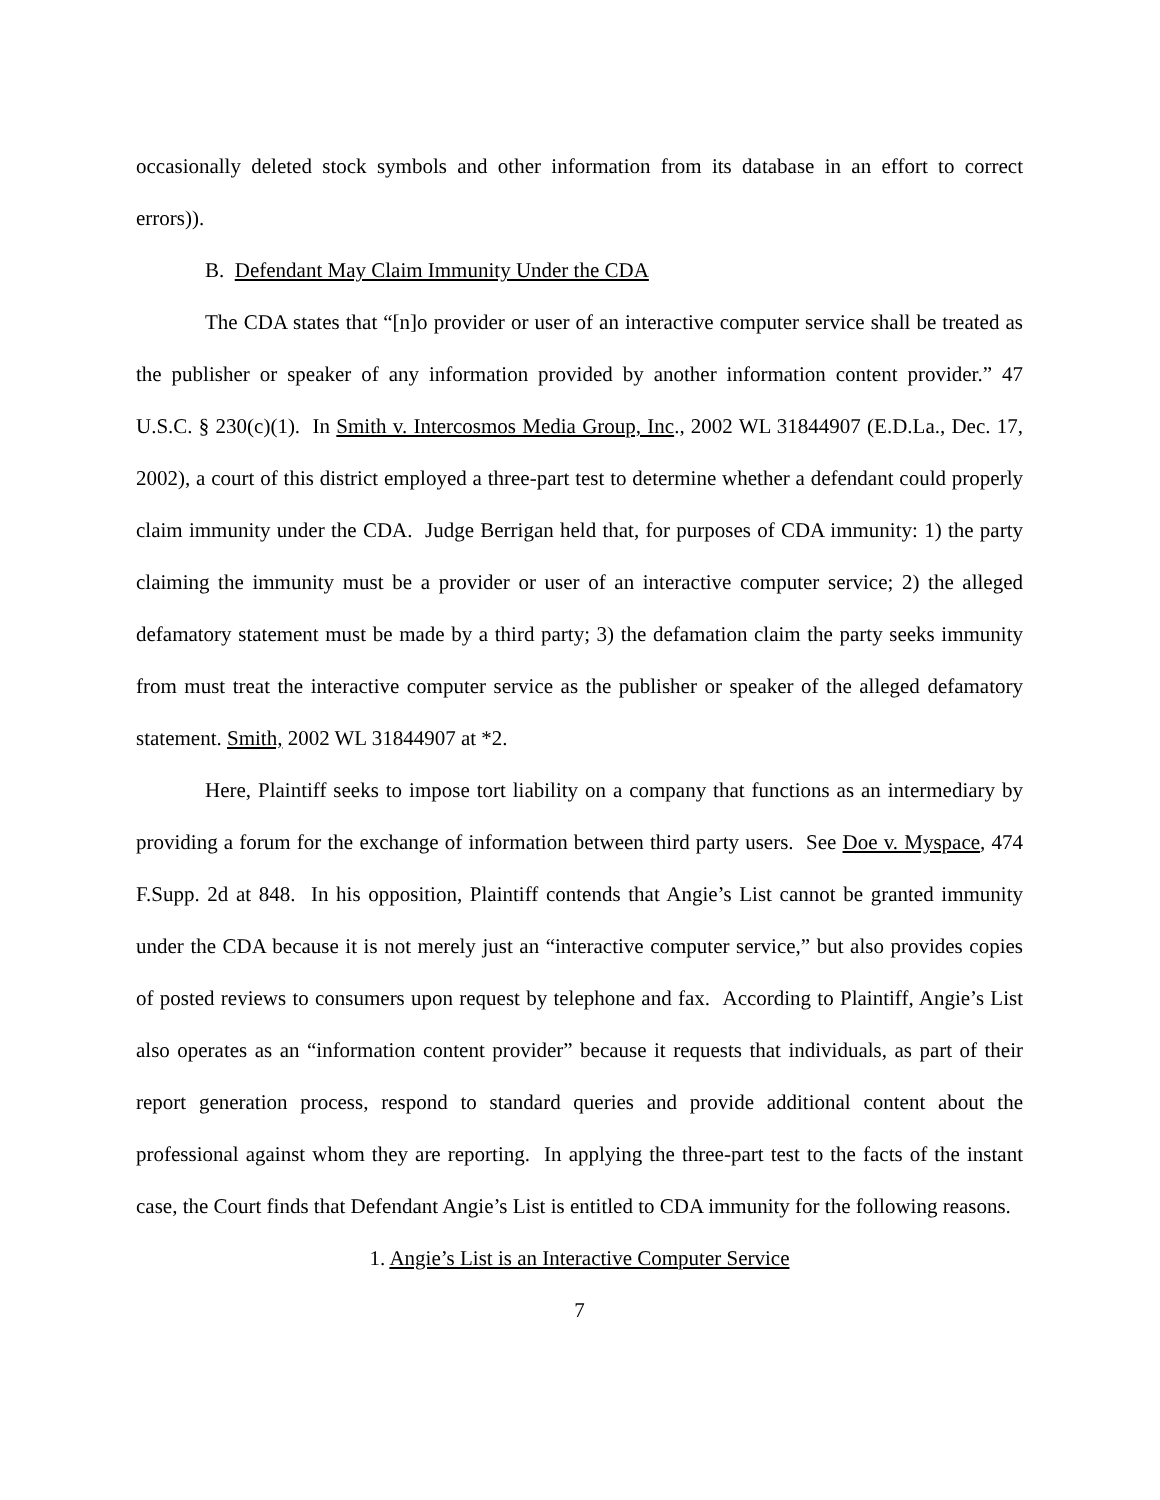occasionally deleted stock symbols and other information from its database in an effort to correct errors)).
B. Defendant May Claim Immunity Under the CDA
The CDA states that “[n]o provider or user of an interactive computer service shall be treated as the publisher or speaker of any information provided by another information content provider.” 47 U.S.C. § 230(c)(1). In Smith v. Intercosmos Media Group, Inc., 2002 WL 31844907 (E.D.La., Dec. 17, 2002), a court of this district employed a three-part test to determine whether a defendant could properly claim immunity under the CDA. Judge Berrigan held that, for purposes of CDA immunity: 1) the party claiming the immunity must be a provider or user of an interactive computer service; 2) the alleged defamatory statement must be made by a third party; 3) the defamation claim the party seeks immunity from must treat the interactive computer service as the publisher or speaker of the alleged defamatory statement. Smith, 2002 WL 31844907 at *2.
Here, Plaintiff seeks to impose tort liability on a company that functions as an intermediary by providing a forum for the exchange of information between third party users. See Doe v. Myspace, 474 F.Supp. 2d at 848. In his opposition, Plaintiff contends that Angie’s List cannot be granted immunity under the CDA because it is not merely just an “interactive computer service,” but also provides copies of posted reviews to consumers upon request by telephone and fax. According to Plaintiff, Angie’s List also operates as an “information content provider” because it requests that individuals, as part of their report generation process, respond to standard queries and provide additional content about the professional against whom they are reporting. In applying the three-part test to the facts of the instant case, the Court finds that Defendant Angie’s List is entitled to CDA immunity for the following reasons.
1. Angie’s List is an Interactive Computer Service
7